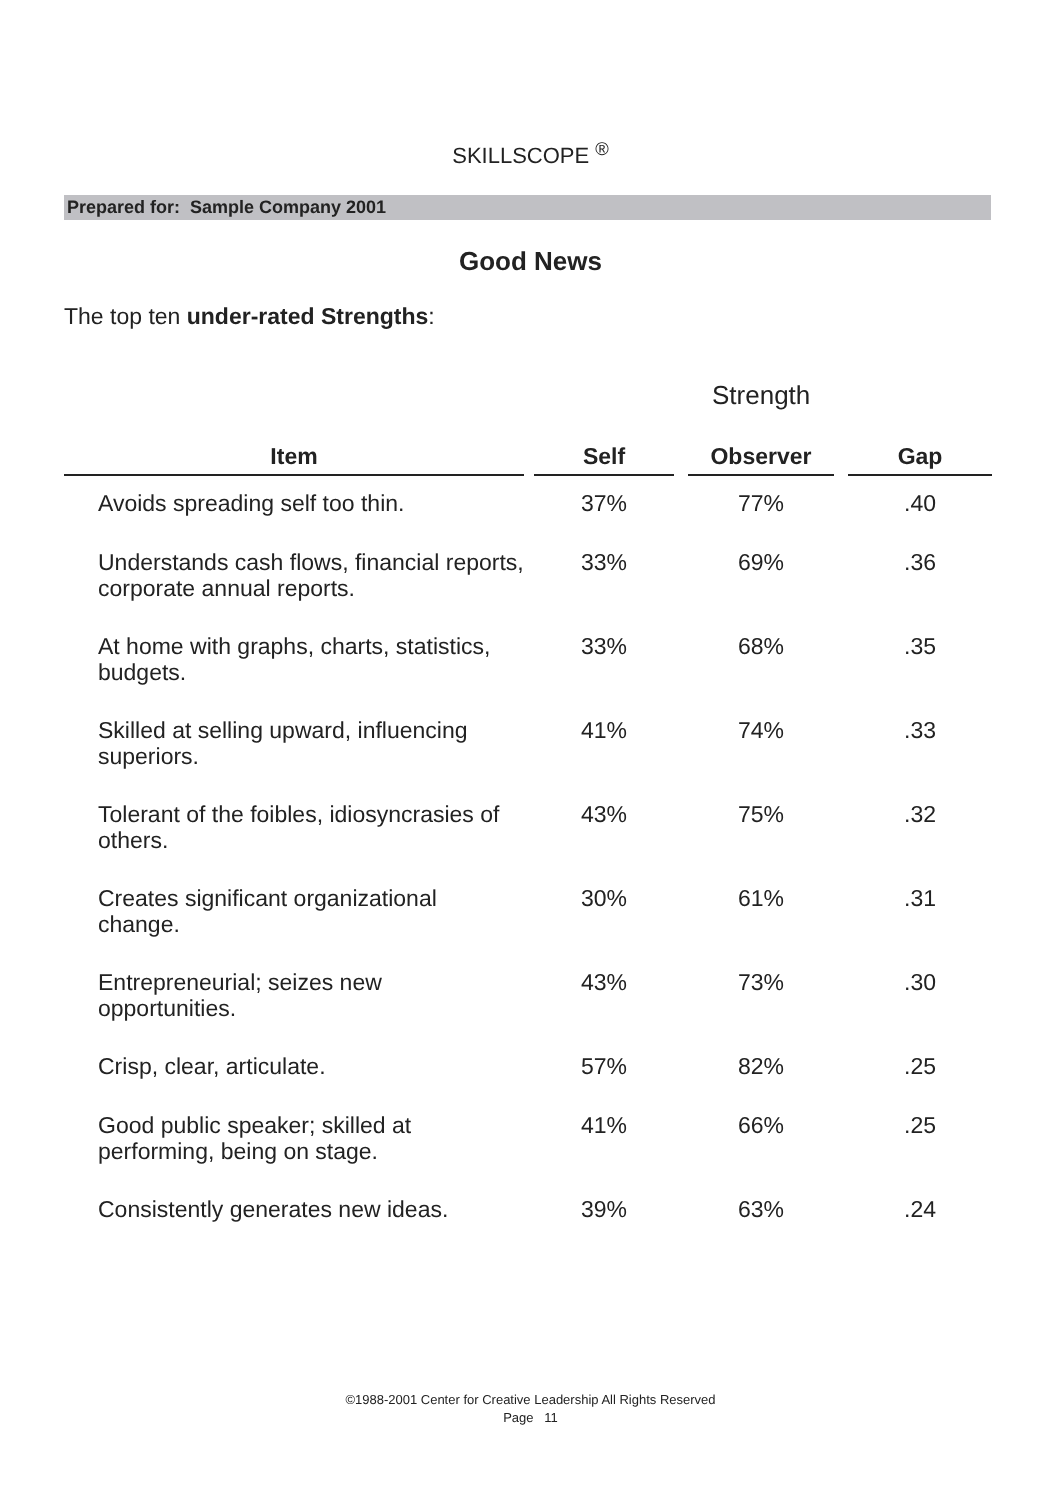SKILLSCOPE <sup>®</sup>
Prepared for: Sample Company 2001
Good News
The top ten under-rated Strengths:
Strength
| Item | | Self | | Observer | | Gap |
| --- | --- | --- | --- | --- | --- | --- |
| Avoids spreading self too thin. | | 37% | | 77% | | .40 |
| Understands cash flows, financial reports, corporate annual reports. | | 33% | | 69% | | .36 |
| At home with graphs, charts, statistics, budgets. | | 33% | | 68% | | .35 |
| Skilled at selling upward, influencing superiors. | | 41% | | 74% | | .33 |
| Tolerant of the foibles, idiosyncrasies of others. | | 43% | | 75% | | .32 |
| Creates significant organizational change. | | 30% | | 61% | | .31 |
| Entrepreneurial; seizes new opportunities. | | 43% | | 73% | | .30 |
| Crisp, clear, articulate. | | 57% | | 82% | | .25 |
| Good public speaker; skilled at performing, being on stage. | | 41% | | 66% | | .25 |
| Consistently generates new ideas. | | 39% | | 63% | | .24 |
©1988-2001 Center for Creative Leadership All Rights Reserved
Page 11